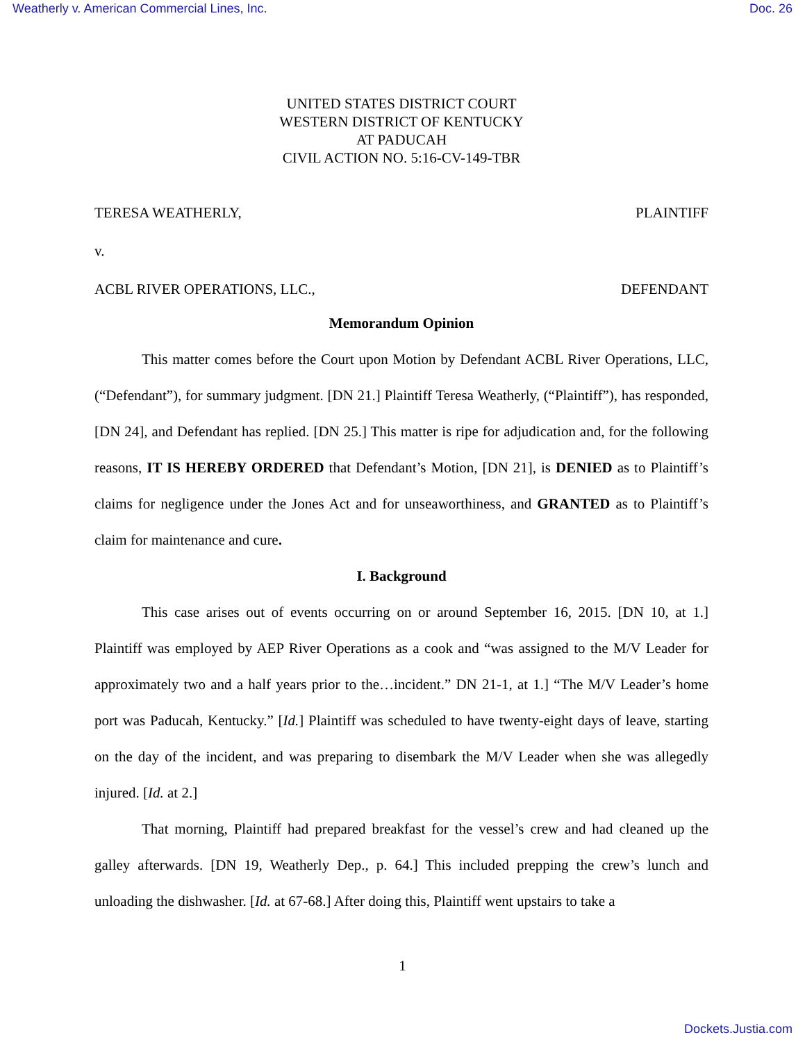Weatherly v. American Commercial Lines, Inc. Doc. 26
UNITED STATES DISTRICT COURT
WESTERN DISTRICT OF KENTUCKY
AT PADUCAH
CIVIL ACTION NO. 5:16-CV-149-TBR
TERESA WEATHERLY, PLAINTIFF
v.
ACBL RIVER OPERATIONS, LLC., DEFENDANT
Memorandum Opinion
This matter comes before the Court upon Motion by Defendant ACBL River Operations, LLC, (“Defendant”), for summary judgment. [DN 21.] Plaintiff Teresa Weatherly, (“Plaintiff”), has responded, [DN 24], and Defendant has replied. [DN 25.] This matter is ripe for adjudication and, for the following reasons, IT IS HEREBY ORDERED that Defendant’s Motion, [DN 21], is DENIED as to Plaintiff’s claims for negligence under the Jones Act and for unseaworthiness, and GRANTED as to Plaintiff’s claim for maintenance and cure.
I. Background
This case arises out of events occurring on or around September 16, 2015. [DN 10, at 1.] Plaintiff was employed by AEP River Operations as a cook and “was assigned to the M/V Leader for approximately two and a half years prior to the…incident.” DN 21-1, at 1.] “The M/V Leader’s home port was Paducah, Kentucky.” [Id.] Plaintiff was scheduled to have twenty-eight days of leave, starting on the day of the incident, and was preparing to disembark the M/V Leader when she was allegedly injured. [Id. at 2.]
That morning, Plaintiff had prepared breakfast for the vessel’s crew and had cleaned up the galley afterwards. [DN 19, Weatherly Dep., p. 64.] This included prepping the crew’s lunch and unloading the dishwasher. [Id. at 67-68.] After doing this, Plaintiff went upstairs to take a
1
Dockets.Justia.com